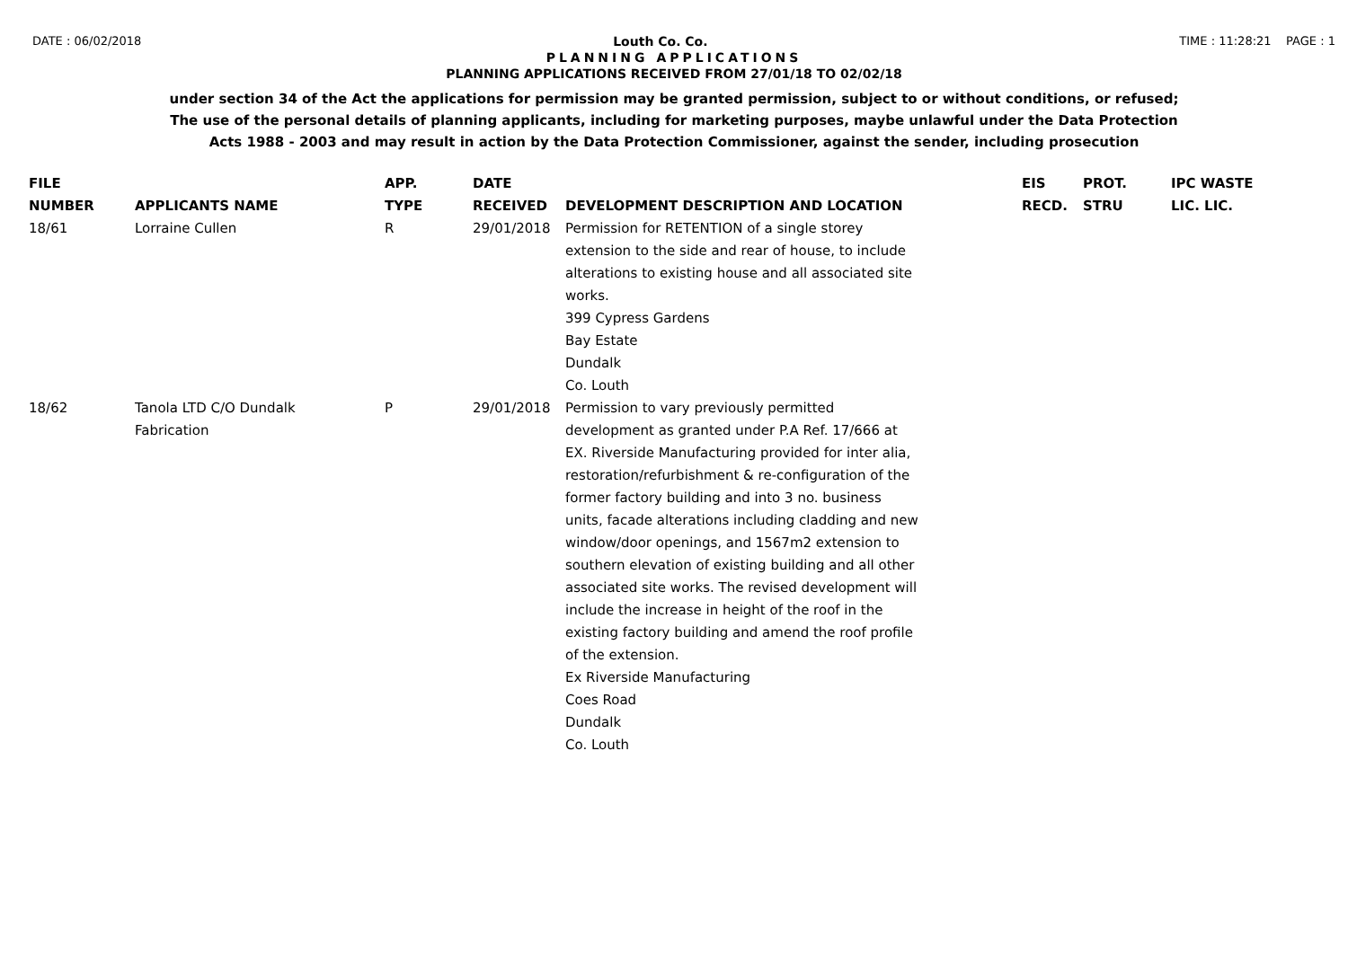DATE : 06/02/2018 Louth Co. Co. TIME : 11:28:21 PAGE : 1
PLANNING APPLICATIONS
PLANNING APPLICATIONS RECEIVED FROM 27/01/18 TO 02/02/18
under section 34 of the Act the applications for permission may be granted permission, subject to or without conditions, or refused;
The use of the personal details of planning applicants, including for marketing purposes, maybe unlawful under the Data Protection
Acts 1988 - 2003 and may result in action by the Data Protection Commissioner, against the sender, including prosecution
| FILE NUMBER | APPLICANTS NAME | APP. TYPE | DATE RECEIVED | DEVELOPMENT DESCRIPTION AND LOCATION | EIS RECD. | PROT. STRU | IPC WASTE LIC. LIC. |
| --- | --- | --- | --- | --- | --- | --- | --- |
| 18/61 | Lorraine Cullen | R | 29/01/2018 | Permission for RETENTION of a single storey extension to the side and rear of house, to include alterations to existing house and all associated site works. 399 Cypress Gardens Bay Estate Dundalk Co. Louth | | | |
| 18/62 | Tanola LTD C/O Dundalk Fabrication | P | 29/01/2018 | Permission to vary previously permitted development as granted under P.A Ref. 17/666 at EX. Riverside Manufacturing provided for inter alia, restoration/refurbishment & re-configuration of the former factory building and into 3 no. business units, facade alterations including cladding and new window/door openings, and 1567m2 extension to southern elevation of existing building and all other associated site works. The revised development will include the increase in height of the roof in the existing factory building and amend the roof profile of the extension. Ex Riverside Manufacturing Coes Road Dundalk Co. Louth | | | |